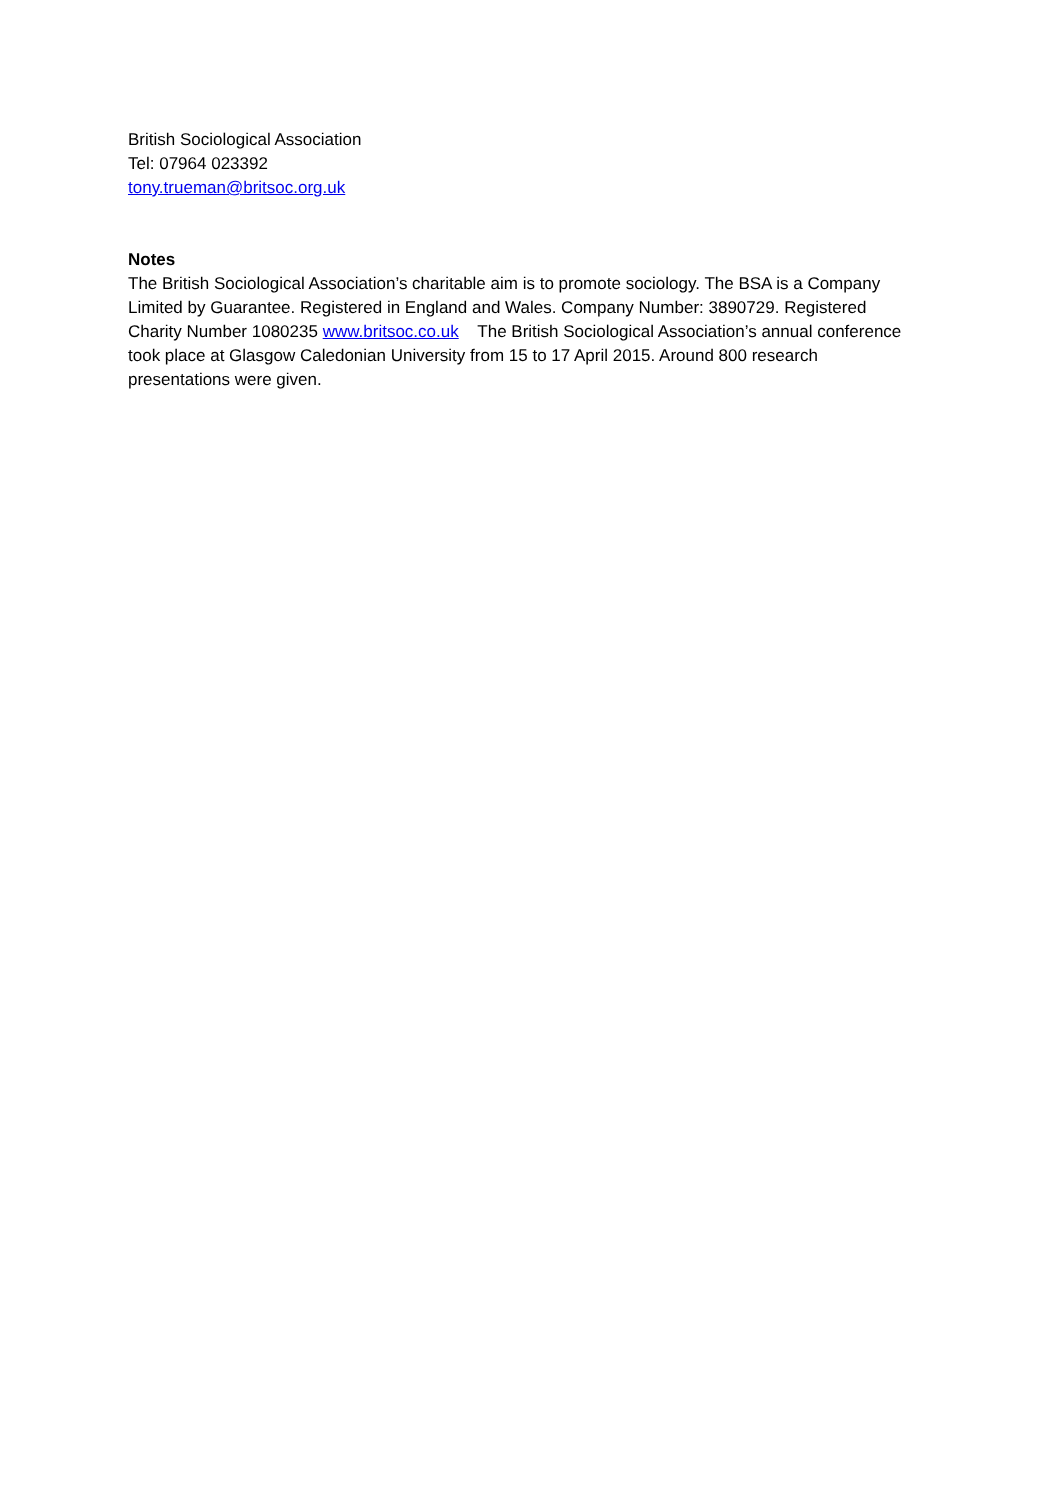British Sociological Association
Tel: 07964 023392
tony.trueman@britsoc.org.uk
Notes
The British Sociological Association’s charitable aim is to promote sociology. The BSA is a Company Limited by Guarantee. Registered in England and Wales. Company Number: 3890729. Registered Charity Number 1080235 www.britsoc.co.uk The British Sociological Association’s annual conference took place at Glasgow Caledonian University from 15 to 17 April 2015. Around 800 research presentations were given.